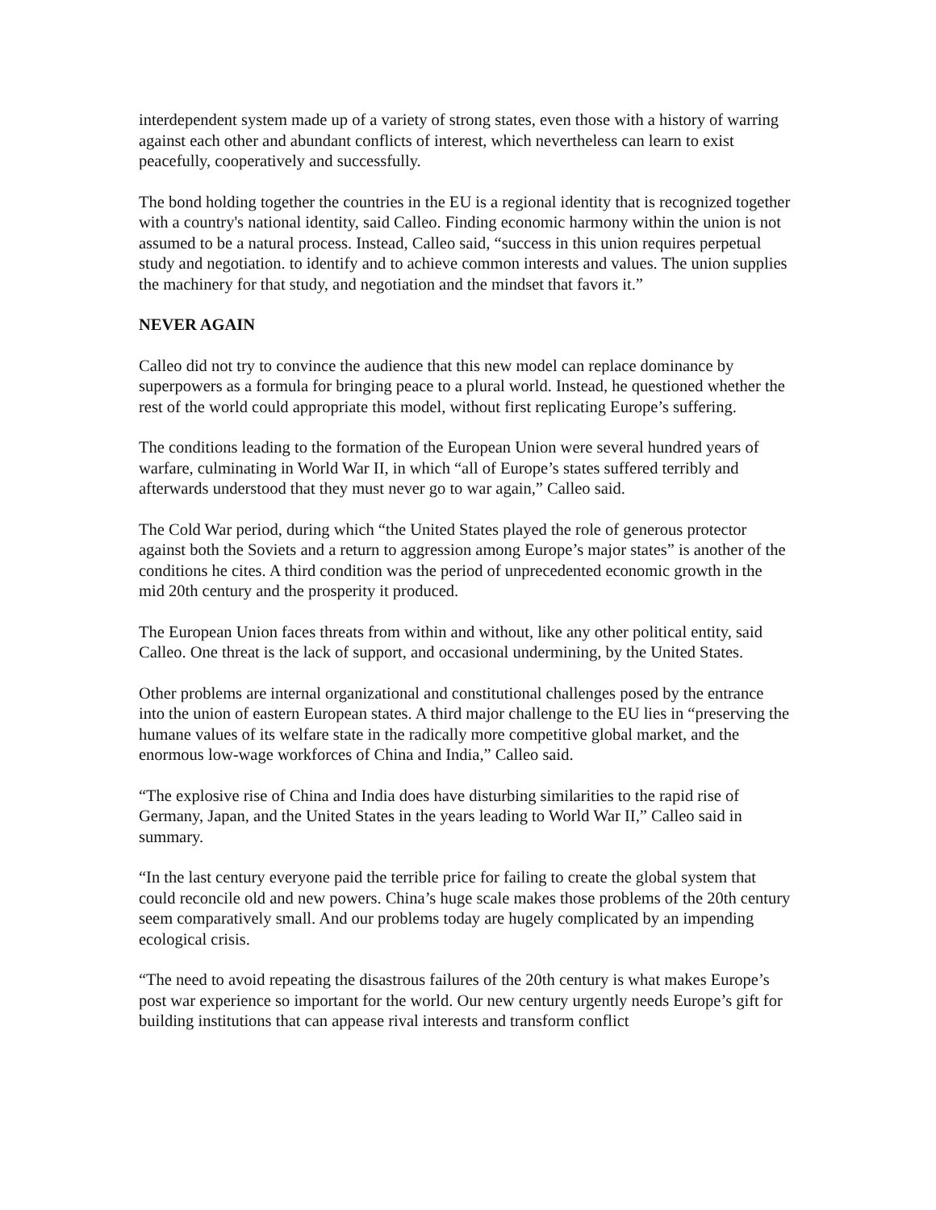interdependent system made up of a variety of strong states, even those with a history of warring against each other and abundant conflicts of interest, which nevertheless can learn to exist peacefully, cooperatively and successfully.
The bond holding together the countries in the EU is a regional identity that is recognized together with a country's national identity, said Calleo. Finding economic harmony within the union is not assumed to be a natural process. Instead, Calleo said, “success in this union requires perpetual study and negotiation. to identify and to achieve common interests and values. The union supplies the machinery for that study, and negotiation and the mindset that favors it.”
NEVER AGAIN
Calleo did not try to convince the audience that this new model can replace dominance by superpowers as a formula for bringing peace to a plural world. Instead, he questioned whether the rest of the world could appropriate this model, without first replicating Europe’s suffering.
The conditions leading to the formation of the European Union were several hundred years of warfare, culminating in World War II, in which “all of Europe’s states suffered terribly and afterwards understood that they must never go to war again,” Calleo said.
The Cold War period, during which “the United States played the role of generous protector against both the Soviets and a return to aggression among Europe’s major states” is another of the conditions he cites. A third condition was the period of unprecedented economic growth in the mid 20th century and the prosperity it produced.
The European Union faces threats from within and without, like any other political entity, said Calleo. One threat is the lack of support, and occasional undermining, by the United States.
Other problems are internal organizational and constitutional challenges posed by the entrance into the union of eastern European states. A third major challenge to the EU lies in “preserving the humane values of its welfare state in the radically more competitive global market, and the enormous low-wage workforces of China and India,” Calleo said.
“The explosive rise of China and India does have disturbing similarities to the rapid rise of Germany, Japan, and the United States in the years leading to World War II,” Calleo said in summary.
“In the last century everyone paid the terrible price for failing to create the global system that could reconcile old and new powers. China’s huge scale makes those problems of the 20th century seem comparatively small. And our problems today are hugely complicated by an impending ecological crisis.
“The need to avoid repeating the disastrous failures of the 20th century is what makes Europe’s post war experience so important for the world. Our new century urgently needs Europe’s gift for building institutions that can appease rival interests and transform conflict